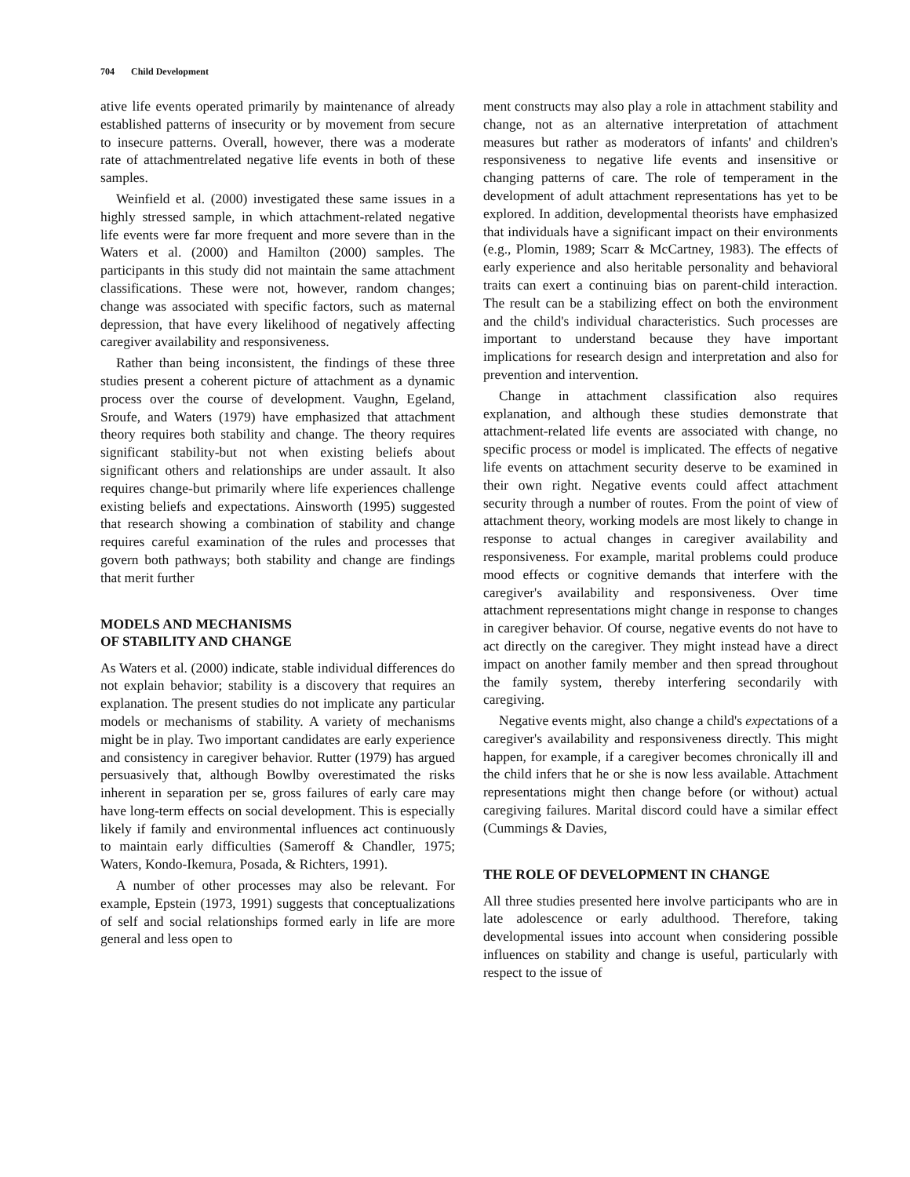704 Child Development
ative life events operated primarily by maintenance of already established patterns of insecurity or by movement from secure to insecure patterns. Overall, however, there was a moderate rate of attachmentrelated negative life events in both of these samples.
Weinfield et al. (2000) investigated these same issues in a highly stressed sample, in which attachment-related negative life events were far more frequent and more severe than in the Waters et al. (2000) and Hamilton (2000) samples. The participants in this study did not maintain the same attachment classifications. These were not, however, random changes; change was associated with specific factors, such as maternal depression, that have every likelihood of negatively affecting caregiver availability and responsiveness.
Rather than being inconsistent, the findings of these three studies present a coherent picture of attachment as a dynamic process over the course of development. Vaughn, Egeland, Sroufe, and Waters (1979) have emphasized that attachment theory requires both stability and change. The theory requires significant stability-but not when existing beliefs about significant others and relationships are under assault. It also requires change-but primarily where life experiences challenge existing beliefs and expectations. Ainsworth (1995) suggested that research showing a combination of stability and change requires careful examination of the rules and processes that govern both pathways; both stability and change are findings that merit further
MODELS AND MECHANISMS
OF STABILITY AND CHANGE
As Waters et al. (2000) indicate, stable individual differences do not explain behavior; stability is a discovery that requires an explanation. The present studies do not implicate any particular models or mechanisms of stability. A variety of mechanisms might be in play. Two important candidates are early experience and consistency in caregiver behavior. Rutter (1979) has argued persuasively that, although Bowlby overestimated the risks inherent in separation per se, gross failures of early care may have long-term effects on social development. This is especially likely if family and environmental influences act continuously to maintain early difficulties (Sameroff & Chandler, 1975; Waters, Kondo-Ikemura, Posada, & Richters, 1991).
A number of other processes may also be relevant. For example, Epstein (1973, 1991) suggests that conceptualizations of self and social relationships formed early in life are more general and less open to
ment constructs may also play a role in attachment stability and change, not as an alternative interpretation of attachment measures but rather as moderators of infants' and children's responsiveness to negative life events and insensitive or changing patterns of care. The role of temperament in the development of adult attachment representations has yet to be explored. In addition, developmental theorists have emphasized that individuals have a significant impact on their environments (e.g., Plomin, 1989; Scarr & McCartney, 1983). The effects of early experience and also heritable personality and behavioral traits can exert a continuing bias on parent-child interaction. The result can be a stabilizing effect on both the environment and the child's individual characteristics. Such processes are important to understand because they have important implications for research design and interpretation and also for prevention and intervention.
Change in attachment classification also requires explanation, and although these studies demonstrate that attachment-related life events are associated with change, no specific process or model is implicated. The effects of negative life events on attachment security deserve to be examined in their own right. Negative events could affect attachment security through a number of routes. From the point of view of attachment theory, working models are most likely to change in response to actual changes in caregiver availability and responsiveness. For example, marital problems could produce mood effects or cognitive demands that interfere with the caregiver's availability and responsiveness. Over time attachment representations might change in response to changes in caregiver behavior. Of course, negative events do not have to act directly on the caregiver. They might instead have a direct impact on another family member and then spread throughout the family system, thereby interfering secondarily with caregiving.
Negative events might, also change a child's expectations of a caregiver's availability and responsiveness directly. This might happen, for example, if a caregiver becomes chronically ill and the child infers that he or she is now less available. Attachment representations might then change before (or without) actual caregiving failures. Marital discord could have a similar effect (Cummings & Davies,
THE ROLE OF DEVELOPMENT IN CHANGE
All three studies presented here involve participants who are in late adolescence or early adulthood. Therefore, taking developmental issues into account when considering possible influences on stability and change is useful, particularly with respect to the issue of